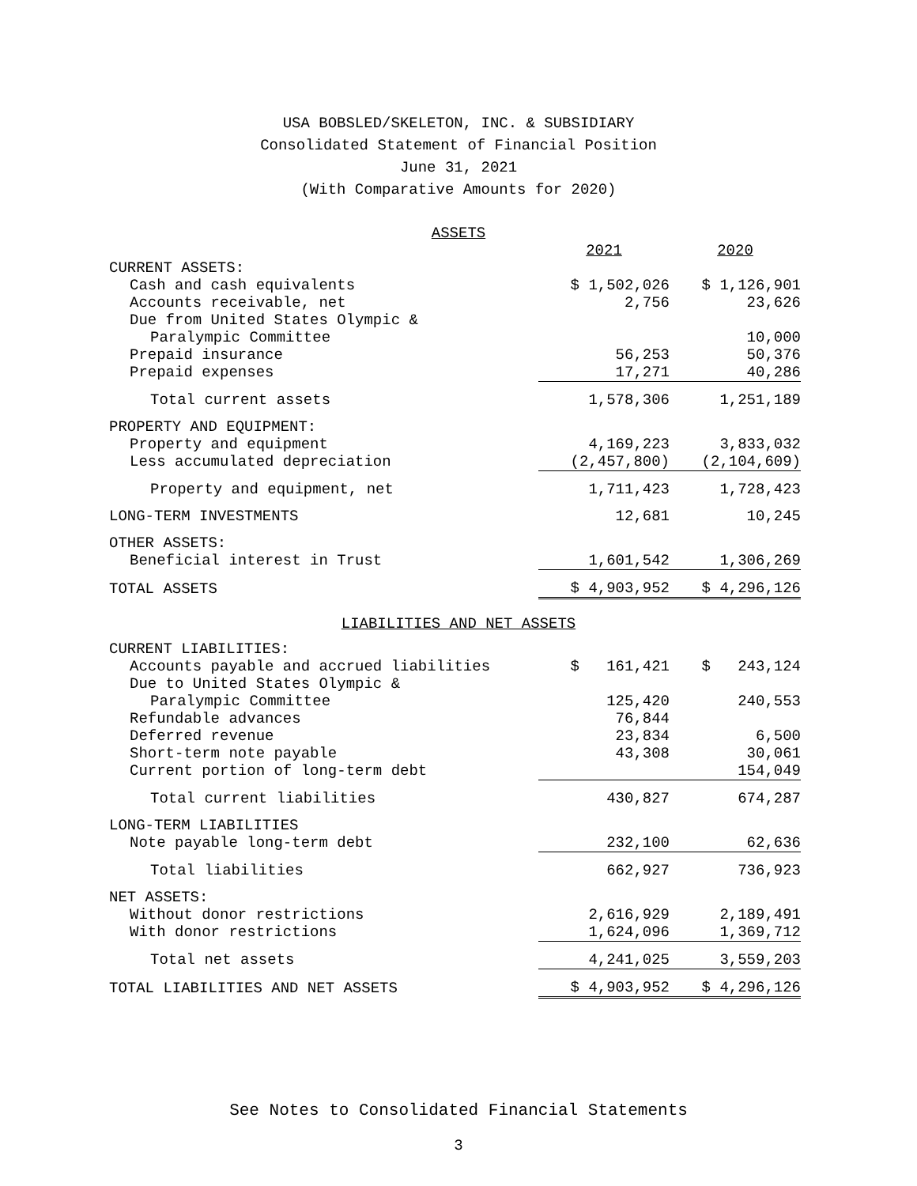USA BOBSLED/SKELETON, INC. & SUBSIDIARY
Consolidated Statement of Financial Position
June 31, 2021
(With Comparative Amounts for 2020)
ASSETS
| | 2021 | 2020 |
| --- | --- | --- |
| CURRENT ASSETS: | | |
| Cash and cash equivalents | $ 1,502,026 | $ 1,126,901 |
| Accounts receivable, net | 2,756 | 23,626 |
| Due from United States Olympic & Paralympic Committee | | 10,000 |
| Prepaid insurance | 56,253 | 50,376 |
| Prepaid expenses | 17,271 | 40,286 |
| Total current assets | 1,578,306 | 1,251,189 |
| PROPERTY AND EQUIPMENT: | | |
| Property and equipment | 4,169,223 | 3,833,032 |
| Less accumulated depreciation | (2,457,800) | (2,104,609) |
| Property and equipment, net | 1,711,423 | 1,728,423 |
| LONG-TERM INVESTMENTS | 12,681 | 10,245 |
| OTHER ASSETS: | | |
| Beneficial interest in Trust | 1,601,542 | 1,306,269 |
| TOTAL ASSETS | $ 4,903,952 | $ 4,296,126 |
LIABILITIES AND NET ASSETS
| CURRENT LIABILITIES: | | |
| Accounts payable and accrued liabilities | $ 161,421 | $ 243,124 |
| Due to United States Olympic & Paralympic Committee | 125,420 | 240,553 |
| Refundable advances | 76,844 | |
| Deferred revenue | 23,834 | 6,500 |
| Short-term note payable | 43,308 | 30,061 |
| Current portion of long-term debt | | 154,049 |
| Total current liabilities | 430,827 | 674,287 |
| LONG-TERM LIABILITIES | | |
| Note payable long-term debt | 232,100 | 62,636 |
| Total liabilities | 662,927 | 736,923 |
| NET ASSETS: | | |
| Without donor restrictions | 2,616,929 | 2,189,491 |
| With donor restrictions | 1,624,096 | 1,369,712 |
| Total net assets | 4,241,025 | 3,559,203 |
| TOTAL LIABILITIES AND NET ASSETS | $ 4,903,952 | $ 4,296,126 |
See Notes to Consolidated Financial Statements
3